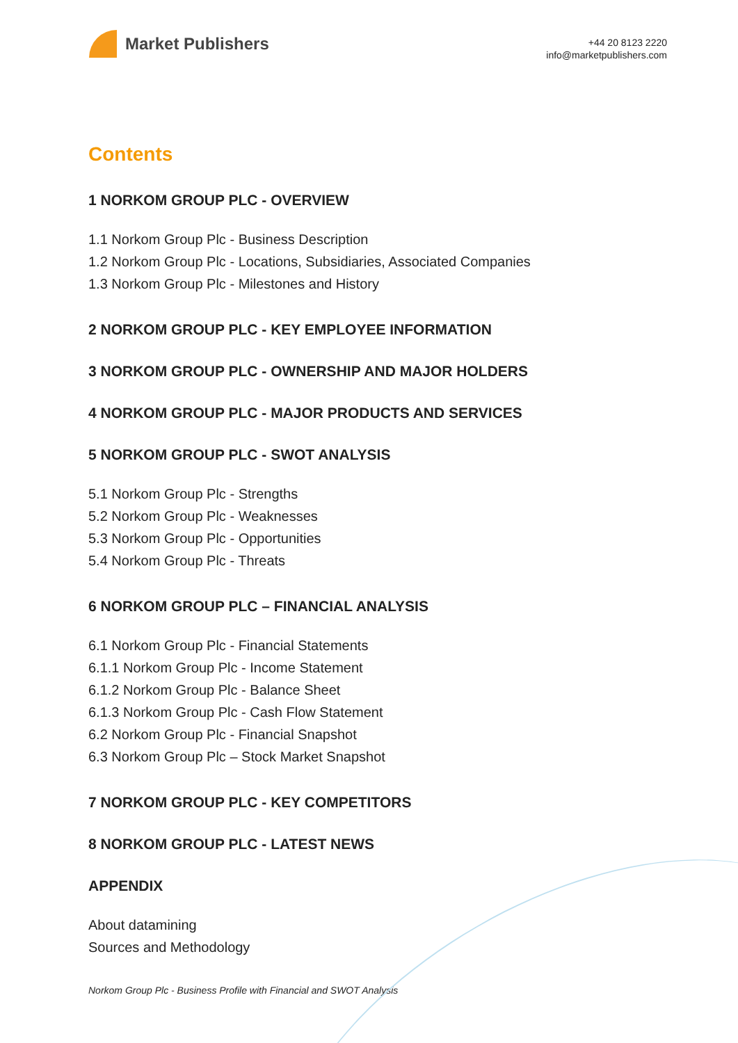Market Publishers
+44 20 8123 2220
info@marketpublishers.com
Contents
1 NORKOM GROUP PLC - OVERVIEW
1.1 Norkom Group Plc - Business Description
1.2 Norkom Group Plc - Locations, Subsidiaries, Associated Companies
1.3 Norkom Group Plc - Milestones and History
2 NORKOM GROUP PLC - KEY EMPLOYEE INFORMATION
3 NORKOM GROUP PLC - OWNERSHIP AND MAJOR HOLDERS
4 NORKOM GROUP PLC - MAJOR PRODUCTS AND SERVICES
5 NORKOM GROUP PLC - SWOT ANALYSIS
5.1 Norkom Group Plc - Strengths
5.2 Norkom Group Plc - Weaknesses
5.3 Norkom Group Plc - Opportunities
5.4 Norkom Group Plc - Threats
6 NORKOM GROUP PLC – FINANCIAL ANALYSIS
6.1 Norkom Group Plc - Financial Statements
6.1.1 Norkom Group Plc - Income Statement
6.1.2 Norkom Group Plc - Balance Sheet
6.1.3 Norkom Group Plc - Cash Flow Statement
6.2 Norkom Group Plc - Financial Snapshot
6.3 Norkom Group Plc – Stock Market Snapshot
7 NORKOM GROUP PLC - KEY COMPETITORS
8 NORKOM GROUP PLC - LATEST NEWS
APPENDIX
About datamining
Sources and Methodology
Norkom Group Plc - Business Profile with Financial and SWOT Analysis